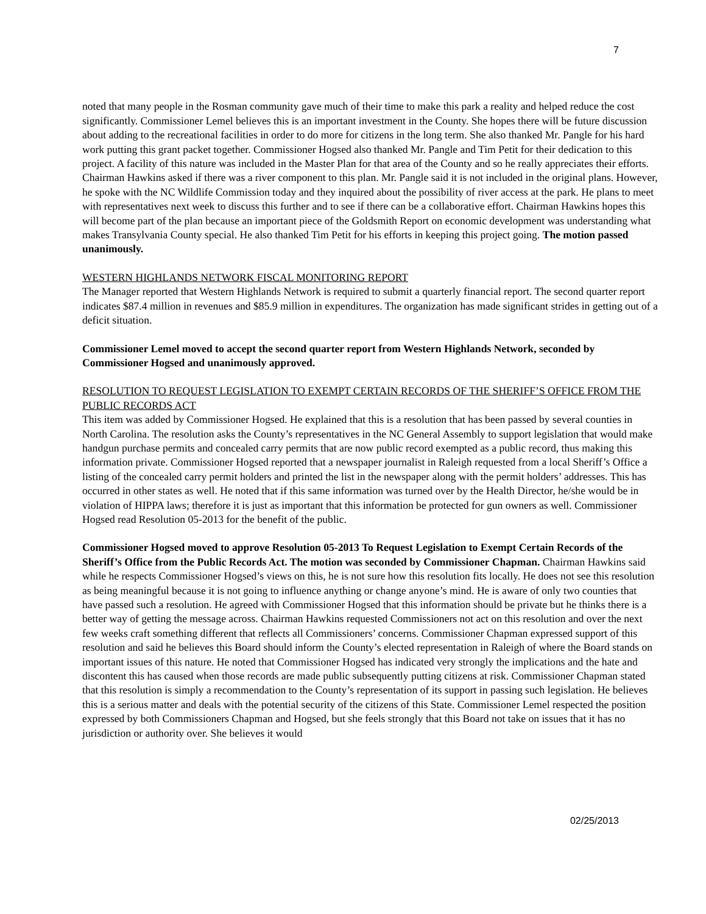7
noted that many people in the Rosman community gave much of their time to make this park a reality and helped reduce the cost significantly. Commissioner Lemel believes this is an important investment in the County. She hopes there will be future discussion about adding to the recreational facilities in order to do more for citizens in the long term. She also thanked Mr. Pangle for his hard work putting this grant packet together. Commissioner Hogsed also thanked Mr. Pangle and Tim Petit for their dedication to this project. A facility of this nature was included in the Master Plan for that area of the County and so he really appreciates their efforts. Chairman Hawkins asked if there was a river component to this plan. Mr. Pangle said it is not included in the original plans. However, he spoke with the NC Wildlife Commission today and they inquired about the possibility of river access at the park. He plans to meet with representatives next week to discuss this further and to see if there can be a collaborative effort. Chairman Hawkins hopes this will become part of the plan because an important piece of the Goldsmith Report on economic development was understanding what makes Transylvania County special. He also thanked Tim Petit for his efforts in keeping this project going. The motion passed unanimously.
WESTERN HIGHLANDS NETWORK FISCAL MONITORING REPORT
The Manager reported that Western Highlands Network is required to submit a quarterly financial report. The second quarter report indicates $87.4 million in revenues and $85.9 million in expenditures. The organization has made significant strides in getting out of a deficit situation.
Commissioner Lemel moved to accept the second quarter report from Western Highlands Network, seconded by Commissioner Hogsed and unanimously approved.
RESOLUTION TO REQUEST LEGISLATION TO EXEMPT CERTAIN RECORDS OF THE SHERIFF’S OFFICE FROM THE PUBLIC RECORDS ACT
This item was added by Commissioner Hogsed. He explained that this is a resolution that has been passed by several counties in North Carolina. The resolution asks the County’s representatives in the NC General Assembly to support legislation that would make handgun purchase permits and concealed carry permits that are now public record exempted as a public record, thus making this information private. Commissioner Hogsed reported that a newspaper journalist in Raleigh requested from a local Sheriff’s Office a listing of the concealed carry permit holders and printed the list in the newspaper along with the permit holders’ addresses. This has occurred in other states as well. He noted that if this same information was turned over by the Health Director, he/she would be in violation of HIPPA laws; therefore it is just as important that this information be protected for gun owners as well. Commissioner Hogsed read Resolution 05-2013 for the benefit of the public.
Commissioner Hogsed moved to approve Resolution 05-2013 To Request Legislation to Exempt Certain Records of the Sheriff’s Office from the Public Records Act. The motion was seconded by Commissioner Chapman. Chairman Hawkins said while he respects Commissioner Hogsed’s views on this, he is not sure how this resolution fits locally. He does not see this resolution as being meaningful because it is not going to influence anything or change anyone’s mind. He is aware of only two counties that have passed such a resolution. He agreed with Commissioner Hogsed that this information should be private but he thinks there is a better way of getting the message across. Chairman Hawkins requested Commissioners not act on this resolution and over the next few weeks craft something different that reflects all Commissioners’ concerns. Commissioner Chapman expressed support of this resolution and said he believes this Board should inform the County’s elected representation in Raleigh of where the Board stands on important issues of this nature. He noted that Commissioner Hogsed has indicated very strongly the implications and the hate and discontent this has caused when those records are made public subsequently putting citizens at risk. Commissioner Chapman stated that this resolution is simply a recommendation to the County’s representation of its support in passing such legislation. He believes this is a serious matter and deals with the potential security of the citizens of this State. Commissioner Lemel respected the position expressed by both Commissioners Chapman and Hogsed, but she feels strongly that this Board not take on issues that it has no jurisdiction or authority over. She believes it would
02/25/2013